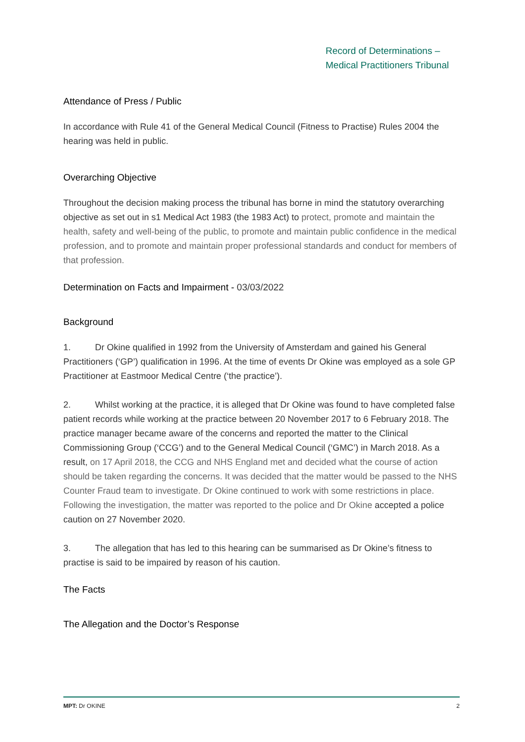Record of Determinations –
Medical Practitioners Tribunal
Attendance of Press / Public
In accordance with Rule 41 of the General Medical Council (Fitness to Practise) Rules 2004 the hearing was held in public.
Overarching Objective
Throughout the decision making process the tribunal has borne in mind the statutory overarching objective as set out in s1 Medical Act 1983 (the 1983 Act) to protect, promote and maintain the health, safety and well-being of the public, to promote and maintain public confidence in the medical profession, and to promote and maintain proper professional standards and conduct for members of that profession.
Determination on Facts and Impairment - 03/03/2022
Background
1. Dr Okine qualified in 1992 from the University of Amsterdam and gained his General Practitioners (‘GP’) qualification in 1996. At the time of events Dr Okine was employed as a sole GP Practitioner at Eastmoor Medical Centre (‘the practice’).
2. Whilst working at the practice, it is alleged that Dr Okine was found to have completed false patient records while working at the practice between 20 November 2017 to 6 February 2018. The practice manager became aware of the concerns and reported the matter to the Clinical Commissioning Group (‘CCG’) and to the General Medical Council (‘GMC’) in March 2018. As a result, on 17 April 2018, the CCG and NHS England met and decided what the course of action should be taken regarding the concerns. It was decided that the matter would be passed to the NHS Counter Fraud team to investigate. Dr Okine continued to work with some restrictions in place. Following the investigation, the matter was reported to the police and Dr Okine accepted a police caution on 27 November 2020.
3. The allegation that has led to this hearing can be summarised as Dr Okine’s fitness to practise is said to be impaired by reason of his caution.
The Facts
The Allegation and the Doctor’s Response
MPT: Dr OKINE 2